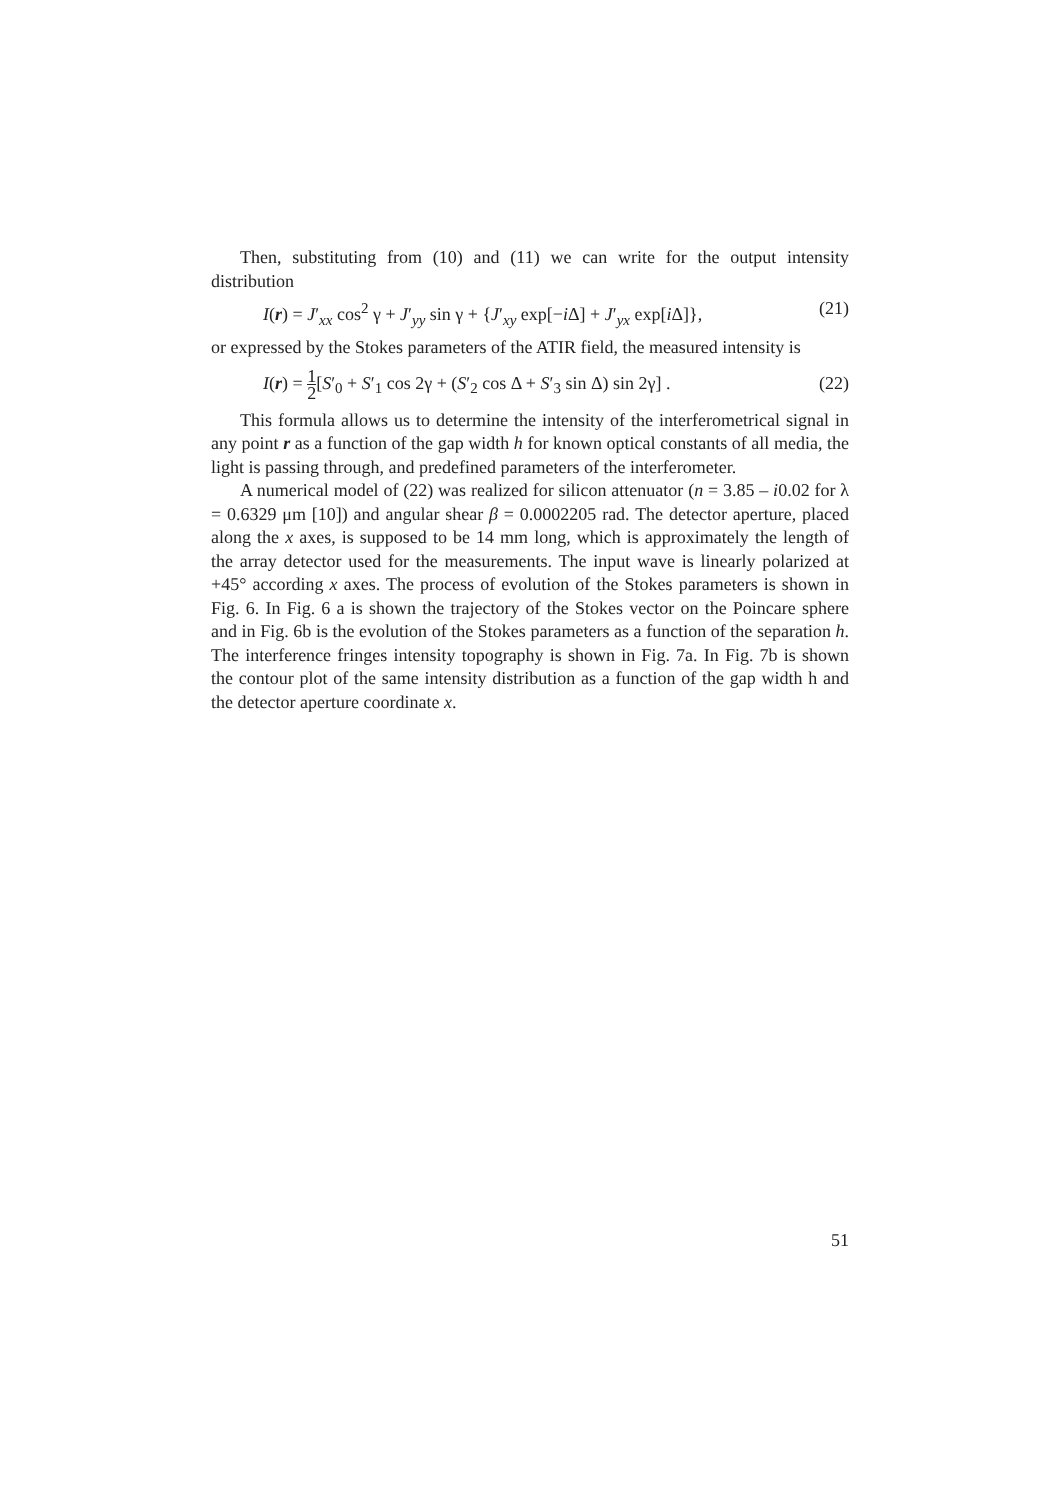Then, substituting from (10) and (11) we can write for the output intensity distribution
I(r) = J′<sub>xx</sub> cos<sup>2</sup> γ + J′<sub>yy</sub> sin γ + {J′<sub>xy</sub> exp[−i Δ] + J′<sub>yx</sub> exp[i Δ]}, (21)
or expressed by the Stokes parameters of the ATIR field, the measured intensity is
I(r) = 1 2[S′<sub>0</sub> + S′<sub>1</sub> cos 2γ + (S′<sub>2</sub> cos Δ + S′<sub>3</sub> sin Δ) sin 2γ] . (22)
This formula allows us to determine the intensity of the interferometrical signal in any point r as a function of the gap width h for known optical constants of all media, the light is passing through, and predefined parameters of the interferometer.
A numerical model of (22) was realized for silicon attenuator (n = 3.85 – i0.02 for λ = 0.6329 μm [10]) and angular shear β = 0.0002205 rad. The detector aperture, placed along the x axes, is supposed to be 14 mm long, which is approximately the length of the array detector used for the measurements. The input wave is linearly polarized at +45° according x axes. The process of evolution of the Stokes parameters is shown in Fig. 6. In Fig. 6 a is shown the trajectory of the Stokes vector on the Poincare sphere and in Fig. 6b is the evolution of the Stokes parameters as a function of the separation h. The interference fringes intensity topography is shown in Fig. 7a. In Fig. 7b is shown the contour plot of the same intensity distribution as a function of the gap width h and the detector aperture coordinate x.
51